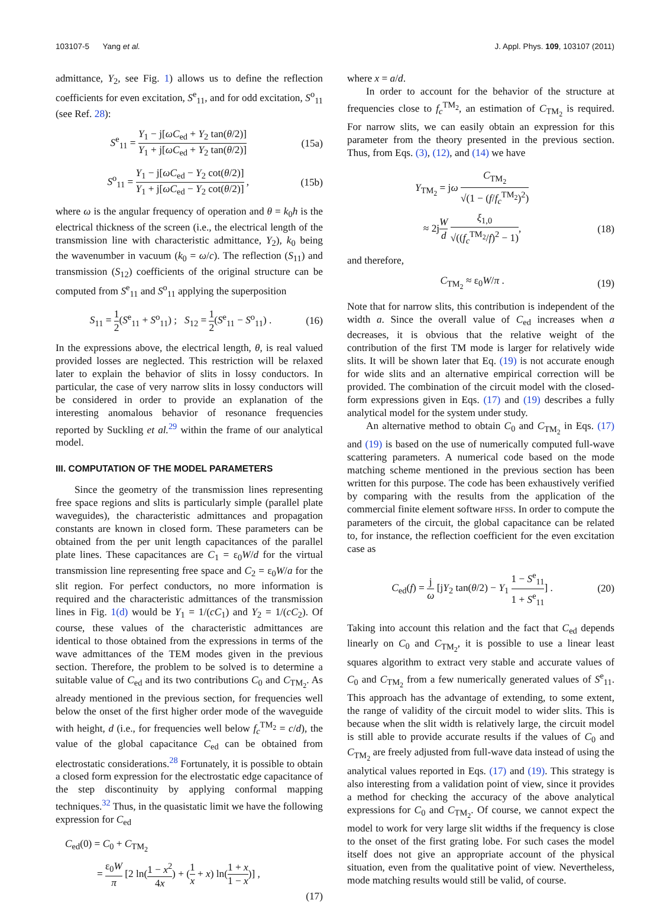103107-5 Yang et al. J. Appl. Phys. 109, 103107 (2011)
admittance, Y<sub>2</sub>, see Fig. 1) allows us to define the reflection coefficients for even excitation, S<sup>e</sup><sub>11</sub>, and for odd excitation, S<sup>o</sup><sub>11</sub> (see Ref. 28):
S<sup>e</sup><sub>11</sub> = Y<sub>1</sub> − j[ωC<sub>ed</sub> + Y<sub>2</sub> tan(θ/2)] Y<sub>1</sub> + j[ωC<sub>ed</sub> + Y<sub>2</sub> tan(θ/2)] (15a)
S<sup>o</sup><sub>11</sub> = Y<sub>1</sub> − j[ωC<sub>ed</sub> − Y<sub>2</sub> cot(θ/2)] Y<sub>1</sub> + j[ωC<sub>ed</sub> − Y<sub>2</sub> cot(θ/2)] , (15b)
where ω is the angular frequency of operation and θ = k<sub>0</sub>h is the electrical thickness of the screen (i.e., the electrical length of the transmission line with characteristic admittance, Y<sub>2</sub>), k<sub>0</sub> being the wavenumber in vacuum (k<sub>0</sub> = ω/c). The reflection (S<sub>11</sub>) and transmission (S<sub>12</sub>) coefficients of the original structure can be computed from S<sup>e</sup><sub>11</sub> and S<sup>o</sup><sub>11</sub> applying the superposition
S<sub>11</sub> = 1 2(S<sup>e</sup><sub>11</sub> + S<sup>o</sup><sub>11</sub>) ; S<sub>12</sub> = 1 2(S<sup>e</sup><sub>11</sub> − S<sup>o</sup><sub>11</sub>) . (16)
In the expressions above, the electrical length, θ, is real valued provided losses are neglected. This restriction will be relaxed later to explain the behavior of slits in lossy conductors. In particular, the case of very narrow slits in lossy conductors will be considered in order to provide an explanation of the interesting anomalous behavior of resonance frequencies reported by Suckling et al.<sup>29</sup> within the frame of our analytical model.
III. COMPUTATION OF THE MODEL PARAMETERS
Since the geometry of the transmission lines representing free space regions and slits is particularly simple (parallel plate waveguides), the characteristic admittances and propagation constants are known in closed form. These parameters can be obtained from the per unit length capacitances of the parallel plate lines. These capacitances are C<sub>1</sub> = ε<sub>0</sub>W/d for the virtual transmission line representing free space and C<sub>2</sub> = ε<sub>0</sub>W/a for the slit region. For perfect conductors, no more information is required and the characteristic admittances of the transmission lines in Fig. 1(d) would be Y<sub>1</sub> = 1/(cC<sub>1</sub>) and Y<sub>2</sub> = 1/(cC<sub>2</sub>). Of course, these values of the characteristic admittances are identical to those obtained from the expressions in terms of the wave admittances of the TEM modes given in the previous section. Therefore, the problem to be solved is to determine a suitable value of C<sub>ed</sub> and its two contributions C<sub>0</sub> and C<sub>TM<sub>2</sub></sub>. As already mentioned in the previous section, for frequencies well below the onset of the first higher order mode of the waveguide with height, d (i.e., for frequencies well below f<sub>c</sub><sup>TM<sub>2</sub></sup> = c/d), the value of the global capacitance C<sub>ed</sub> can be obtained from electrostatic considerations.<sup>28</sup> Fortunately, it is possible to obtain a closed form expression for the electrostatic edge capacitance of the step discontinuity by applying conformal mapping techniques.<sup>32</sup> Thus, in the quasistatic limit we have the following expression for C<sub>ed</sub>
C<sub>ed</sub>(0) = C<sub>0</sub> + C<sub>TM<sub>2</sub></sub>
= ε<sub>0</sub>W π [2 ln(1 − x<sup>2</sup> 4x) + (1 x + x) ln(1 + x 1 − x)] ,
(17)
where x = a/d.
In order to account for the behavior of the structure at frequencies close to f<sub>c</sub><sup>TM<sub>2</sub></sup>, an estimation of C<sub>TM<sub>2</sub></sub> is required. For narrow slits, we can easily obtain an expression for this parameter from the theory presented in the previous section. Thus, from Eqs. (3), (12), and (14) we have
Y<sub>TM<sub>2</sub></sub> = jω C<sub>TM<sub>2</sub></sub> √(1 − (f/f<sub>c</sub><sup>TM<sub>2</sub></sup>)<sup>2</sup>)
≈ 2jW d ξ<sub>1,0</sub> √((f<sub>c</sub><sup>TM<sub>2</sub></sup>/f)<sup>2</sup> − 1), (18)
and therefore,
C<sub>TM<sub>2</sub></sub> ≈ ε<sub>0</sub>W/π . (19)
Note that for narrow slits, this contribution is independent of the width a. Since the overall value of C<sub>ed</sub> increases when a decreases, it is obvious that the relative weight of the contribution of the first TM mode is larger for relatively wide slits. It will be shown later that Eq. (19) is not accurate enough for wide slits and an alternative empirical correction will be provided. The combination of the circuit model with the closed-form expressions given in Eqs. (17) and (19) describes a fully analytical model for the system under study.
An alternative method to obtain C<sub>0</sub> and C<sub>TM<sub>2</sub></sub> in Eqs. (17) and (19) is based on the use of numerically computed full-wave scattering parameters. A numerical code based on the mode matching scheme mentioned in the previous section has been written for this purpose. The code has been exhaustively verified by comparing with the results from the application of the commercial finite element software HFSS. In order to compute the parameters of the circuit, the global capacitance can be related to, for instance, the reflection coefficient for the even excitation case as
C<sub>ed</sub>(f) = j ω [jY<sub>2</sub> tan(θ/2) − Y<sub>1</sub> 1 − S<sup>e</sup><sub>11</sub> 1 + S<sup>e</sup><sub>11</sub>] . (20)
Taking into account this relation and the fact that C<sub>ed</sub> depends linearly on C<sub>0</sub> and C<sub>TM<sub>2</sub></sub>, it is possible to use a linear least squares algorithm to extract very stable and accurate values of C<sub>0</sub> and C<sub>TM<sub>2</sub></sub> from a few numerically generated values of S<sup>e</sup><sub>11</sub>. This approach has the advantage of extending, to some extent, the range of validity of the circuit model to wider slits. This is because when the slit width is relatively large, the circuit model is still able to provide accurate results if the values of C<sub>0</sub> and C<sub>TM<sub>2</sub></sub> are freely adjusted from full-wave data instead of using the analytical values reported in Eqs. (17) and (19). This strategy is also interesting from a validation point of view, since it provides a method for checking the accuracy of the above analytical expressions for C<sub>0</sub> and C<sub>TM<sub>2</sub></sub>. Of course, we cannot expect the model to work for very large slit widths if the frequency is close to the onset of the first grating lobe. For such cases the model itself does not give an appropriate account of the physical situation, even from the qualitative point of view. Nevertheless, mode matching results would still be valid, of course.